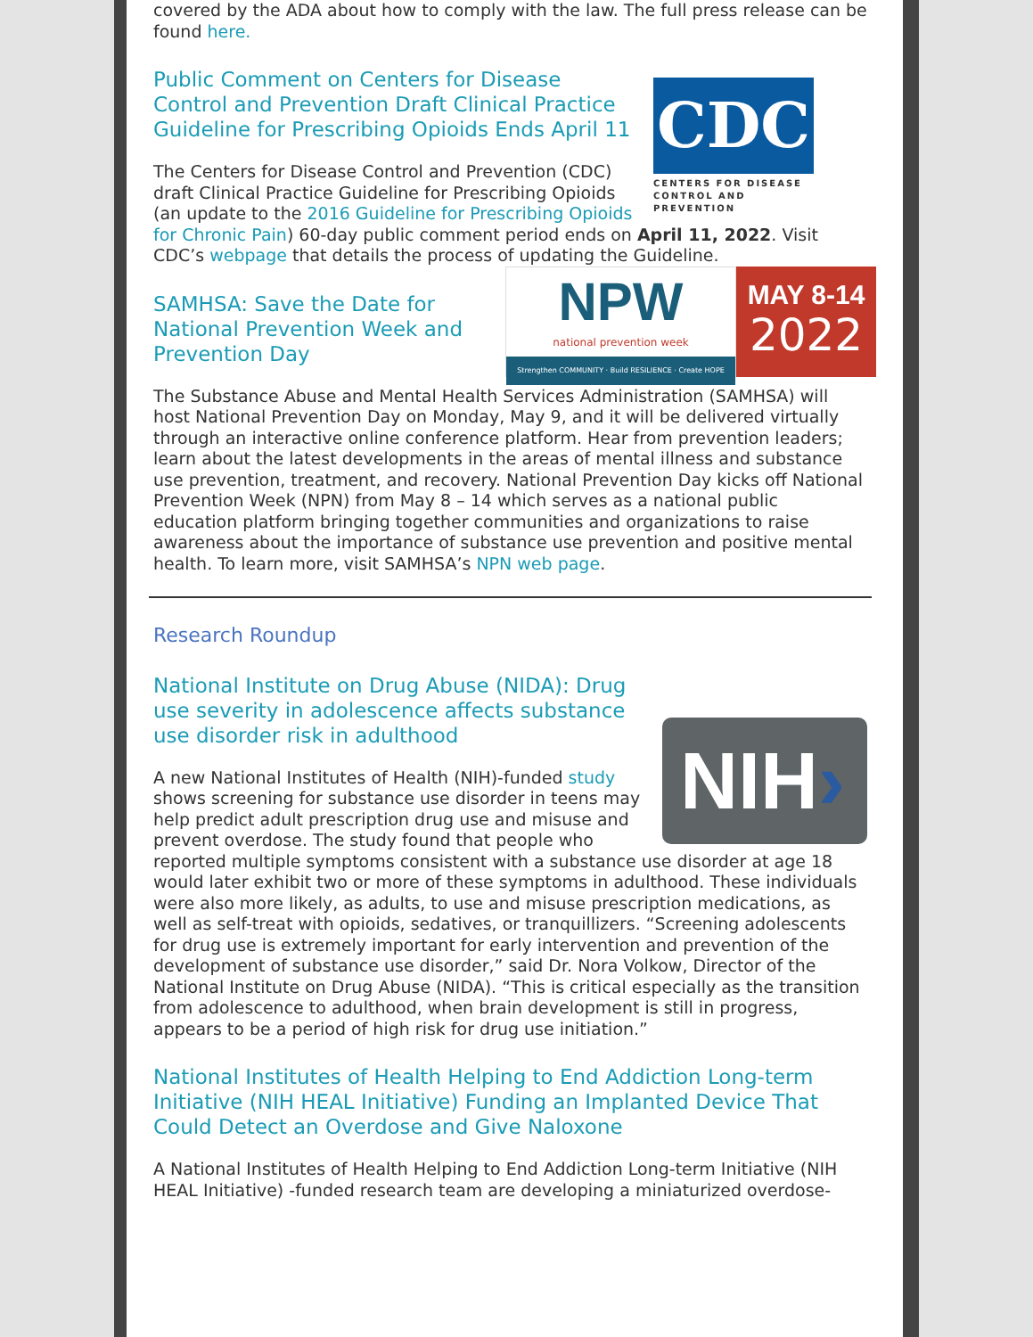covered by the ADA about how to comply with the law. The full press release can be found here.
CDC
CENTERS FOR DISEASE CONTROL AND PREVENTION
Public Comment on Centers for Disease Control and Prevention Draft Clinical Practice Guideline for Prescribing Opioids Ends April 11
The Centers for Disease Control and Prevention (CDC) draft Clinical Practice Guideline for Prescribing Opioids (an update to the 2016 Guideline for Prescribing Opioids for Chronic Pain) 60-day public comment period ends on April 11, 2022. Visit CDC’s webpage that details the process of updating the Guideline.
NPW
national prevention week
Strengthen COMMUNITY · Build RESILIENCE · Create HOPE
MAY 8-14
2022
SAMHSA: Save the Date for National Prevention Week and Prevention Day
The Substance Abuse and Mental Health Services Administration (SAMHSA) will host National Prevention Day on Monday, May 9, and it will be delivered virtually through an interactive online conference platform. Hear from prevention leaders; learn about the latest developments in the areas of mental illness and substance use prevention, treatment, and recovery. National Prevention Day kicks off National Prevention Week (NPN) from May 8 – 14 which serves as a national public education platform bringing together communities and organizations to raise awareness about the importance of substance use prevention and positive mental health. To learn more, visit SAMHSA’s NPN web page.
Research Roundup
NIH›
National Institute on Drug Abuse (NIDA): Drug use severity in adolescence affects substance use disorder risk in adulthood
A new National Institutes of Health (NIH)-funded study shows screening for substance use disorder in teens may help predict adult prescription drug use and misuse and prevent overdose. The study found that people who reported multiple symptoms consistent with a substance use disorder at age 18 would later exhibit two or more of these symptoms in adulthood. These individuals were also more likely, as adults, to use and misuse prescription medications, as well as self-treat with opioids, sedatives, or tranquillizers. “Screening adolescents for drug use is extremely important for early intervention and prevention of the development of substance use disorder,” said Dr. Nora Volkow, Director of the National Institute on Drug Abuse (NIDA). “This is critical especially as the transition from adolescence to adulthood, when brain development is still in progress, appears to be a period of high risk for drug use initiation.”
National Institutes of Health Helping to End Addiction Long-term Initiative (NIH HEAL Initiative) Funding an Implanted Device That Could Detect an Overdose and Give Naloxone
A National Institutes of Health Helping to End Addiction Long-term Initiative (NIH HEAL Initiative) -funded research team are developing a miniaturized overdose-